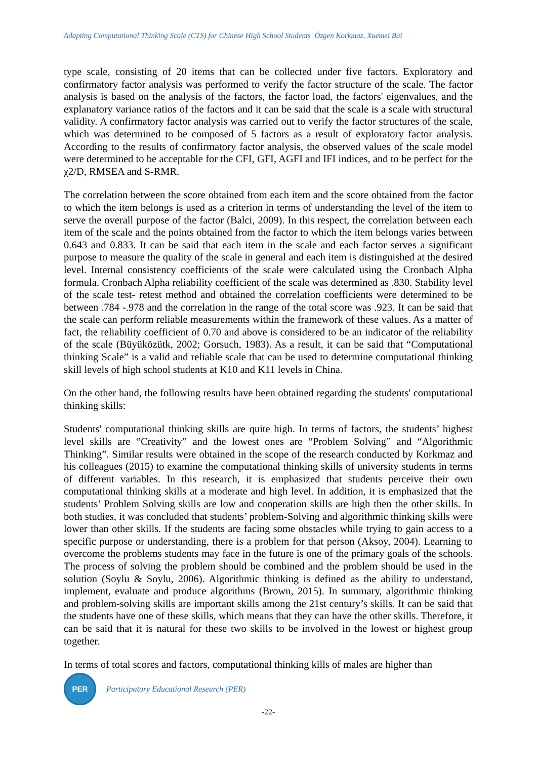Adapting Computational Thinking Scale (CTS) for Chinese High School Students Özgen Korkmaz, Xuemei Bai
type scale, consisting of 20 items that can be collected under five factors. Exploratory and confirmatory factor analysis was performed to verify the factor structure of the scale. The factor analysis is based on the analysis of the factors, the factor load, the factors' eigenvalues, and the explanatory variance ratios of the factors and it can be said that the scale is a scale with structural validity. A confirmatory factor analysis was carried out to verify the factor structures of the scale, which was determined to be composed of 5 factors as a result of exploratory factor analysis. According to the results of confirmatory factor analysis, the observed values of the scale model were determined to be acceptable for the CFI, GFI, AGFI and IFI indices, and to be perfect for the χ2/D, RMSEA and S-RMR.
The correlation between the score obtained from each item and the score obtained from the factor to which the item belongs is used as a criterion in terms of understanding the level of the item to serve the overall purpose of the factor (Balci, 2009). In this respect, the correlation between each item of the scale and the points obtained from the factor to which the item belongs varies between 0.643 and 0.833. It can be said that each item in the scale and each factor serves a significant purpose to measure the quality of the scale in general and each item is distinguished at the desired level. Internal consistency coefficients of the scale were calculated using the Cronbach Alpha formula. Cronbach Alpha reliability coefficient of the scale was determined as .830. Stability level of the scale test- retest method and obtained the correlation coefficients were determined to be between .784 -.978 and the correlation in the range of the total score was .923. It can be said that the scale can perform reliable measurements within the framework of these values. As a matter of fact, the reliability coefficient of 0.70 and above is considered to be an indicator of the reliability of the scale (Büyüközütk, 2002; Gorsuch, 1983). As a result, it can be said that “Computational thinking Scale” is a valid and reliable scale that can be used to determine computational thinking skill levels of high school students at K10 and K11 levels in China.
On the other hand, the following results have been obtained regarding the students' computational thinking skills:
Students' computational thinking skills are quite high. In terms of factors, the students’ highest level skills are “Creativity” and the lowest ones are “Problem Solving” and “Algorithmic Thinking”. Similar results were obtained in the scope of the research conducted by Korkmaz and his colleagues (2015) to examine the computational thinking skills of university students in terms of different variables. In this research, it is emphasized that students perceive their own computational thinking skills at a moderate and high level. In addition, it is emphasized that the students’ Problem Solving skills are low and cooperation skills are high then the other skills. In both studies, it was concluded that students’ problem-Solving and algorithmic thinking skills were lower than other skills. If the students are facing some obstacles while trying to gain access to a specific purpose or understanding, there is a problem for that person (Aksoy, 2004). Learning to overcome the problems students may face in the future is one of the primary goals of the schools. The process of solving the problem should be combined and the problem should be used in the solution (Soylu & Soylu, 2006). Algorithmic thinking is defined as the ability to understand, implement, evaluate and produce algorithms (Brown, 2015). In summary, algorithmic thinking and problem-solving skills are important skills among the 21st century’s skills. It can be said that the students have one of these skills, which means that they can have the other skills. Therefore, it can be said that it is natural for these two skills to be involved in the lowest or highest group together.
In terms of total scores and factors, computational thinking kills of males are higher than
PER
Participatory Educational Research (PER)
-22-